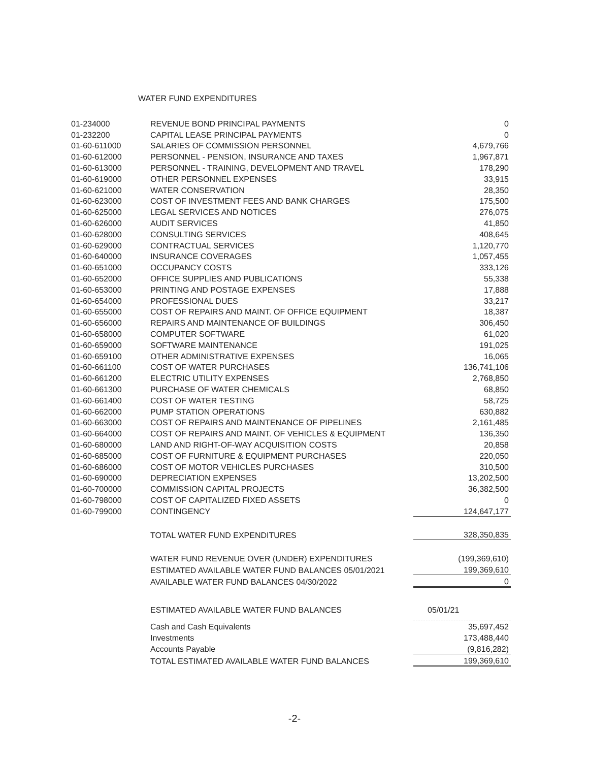WATER FUND EXPENDITURES
| 01-234000 | REVENUE BOND PRINCIPAL PAYMENTS | 0 |
| 01-232200 | CAPITAL LEASE PRINCIPAL PAYMENTS | 0 |
| 01-60-611000 | SALARIES OF COMMISSION PERSONNEL | 4,679,766 |
| 01-60-612000 | PERSONNEL - PENSION, INSURANCE AND TAXES | 1,967,871 |
| 01-60-613000 | PERSONNEL - TRAINING, DEVELOPMENT AND TRAVEL | 178,290 |
| 01-60-619000 | OTHER PERSONNEL EXPENSES | 33,915 |
| 01-60-621000 | WATER CONSERVATION | 28,350 |
| 01-60-623000 | COST OF INVESTMENT FEES AND BANK CHARGES | 175,500 |
| 01-60-625000 | LEGAL SERVICES AND NOTICES | 276,075 |
| 01-60-626000 | AUDIT SERVICES | 41,850 |
| 01-60-628000 | CONSULTING SERVICES | 408,645 |
| 01-60-629000 | CONTRACTUAL SERVICES | 1,120,770 |
| 01-60-640000 | INSURANCE COVERAGES | 1,057,455 |
| 01-60-651000 | OCCUPANCY COSTS | 333,126 |
| 01-60-652000 | OFFICE SUPPLIES AND PUBLICATIONS | 55,338 |
| 01-60-653000 | PRINTING AND POSTAGE EXPENSES | 17,888 |
| 01-60-654000 | PROFESSIONAL DUES | 33,217 |
| 01-60-655000 | COST OF REPAIRS AND MAINT. OF OFFICE EQUIPMENT | 18,387 |
| 01-60-656000 | REPAIRS AND MAINTENANCE OF BUILDINGS | 306,450 |
| 01-60-658000 | COMPUTER SOFTWARE | 61,020 |
| 01-60-659000 | SOFTWARE MAINTENANCE | 191,025 |
| 01-60-659100 | OTHER ADMINISTRATIVE EXPENSES | 16,065 |
| 01-60-661100 | COST OF WATER PURCHASES | 136,741,106 |
| 01-60-661200 | ELECTRIC UTILITY EXPENSES | 2,768,850 |
| 01-60-661300 | PURCHASE OF WATER CHEMICALS | 68,850 |
| 01-60-661400 | COST OF WATER TESTING | 58,725 |
| 01-60-662000 | PUMP STATION OPERATIONS | 630,882 |
| 01-60-663000 | COST OF REPAIRS AND MAINTENANCE OF PIPELINES | 2,161,485 |
| 01-60-664000 | COST OF REPAIRS AND MAINT. OF VEHICLES & EQUIPMENT | 136,350 |
| 01-60-680000 | LAND AND RIGHT-OF-WAY ACQUISITION COSTS | 20,858 |
| 01-60-685000 | COST OF FURNITURE & EQUIPMENT PURCHASES | 220,050 |
| 01-60-686000 | COST OF MOTOR VEHICLES PURCHASES | 310,500 |
| 01-60-690000 | DEPRECIATION EXPENSES | 13,202,500 |
| 01-60-700000 | COMMISSION CAPITAL PROJECTS | 36,382,500 |
| 01-60-798000 | COST OF CAPITALIZED FIXED ASSETS | 0 |
| 01-60-799000 | CONTINGENCY | 124,647,177 |
| | TOTAL WATER FUND EXPENDITURES | 328,350,835 |
| | WATER FUND REVENUE OVER (UNDER) EXPENDITURES | (199,369,610) |
| | ESTIMATED AVAILABLE WATER FUND BALANCES 05/01/2021 | 199,369,610 |
| | AVAILABLE WATER FUND BALANCES 04/30/2022 | 0 |
| | ESTIMATED AVAILABLE WATER FUND BALANCES | 05/01/21 |
| | Cash and Cash Equivalents | 35,697,452 |
| | Investments | 173,488,440 |
| | Accounts Payable | (9,816,282) |
| | TOTAL ESTIMATED AVAILABLE WATER FUND BALANCES | 199,369,610 |
-2-